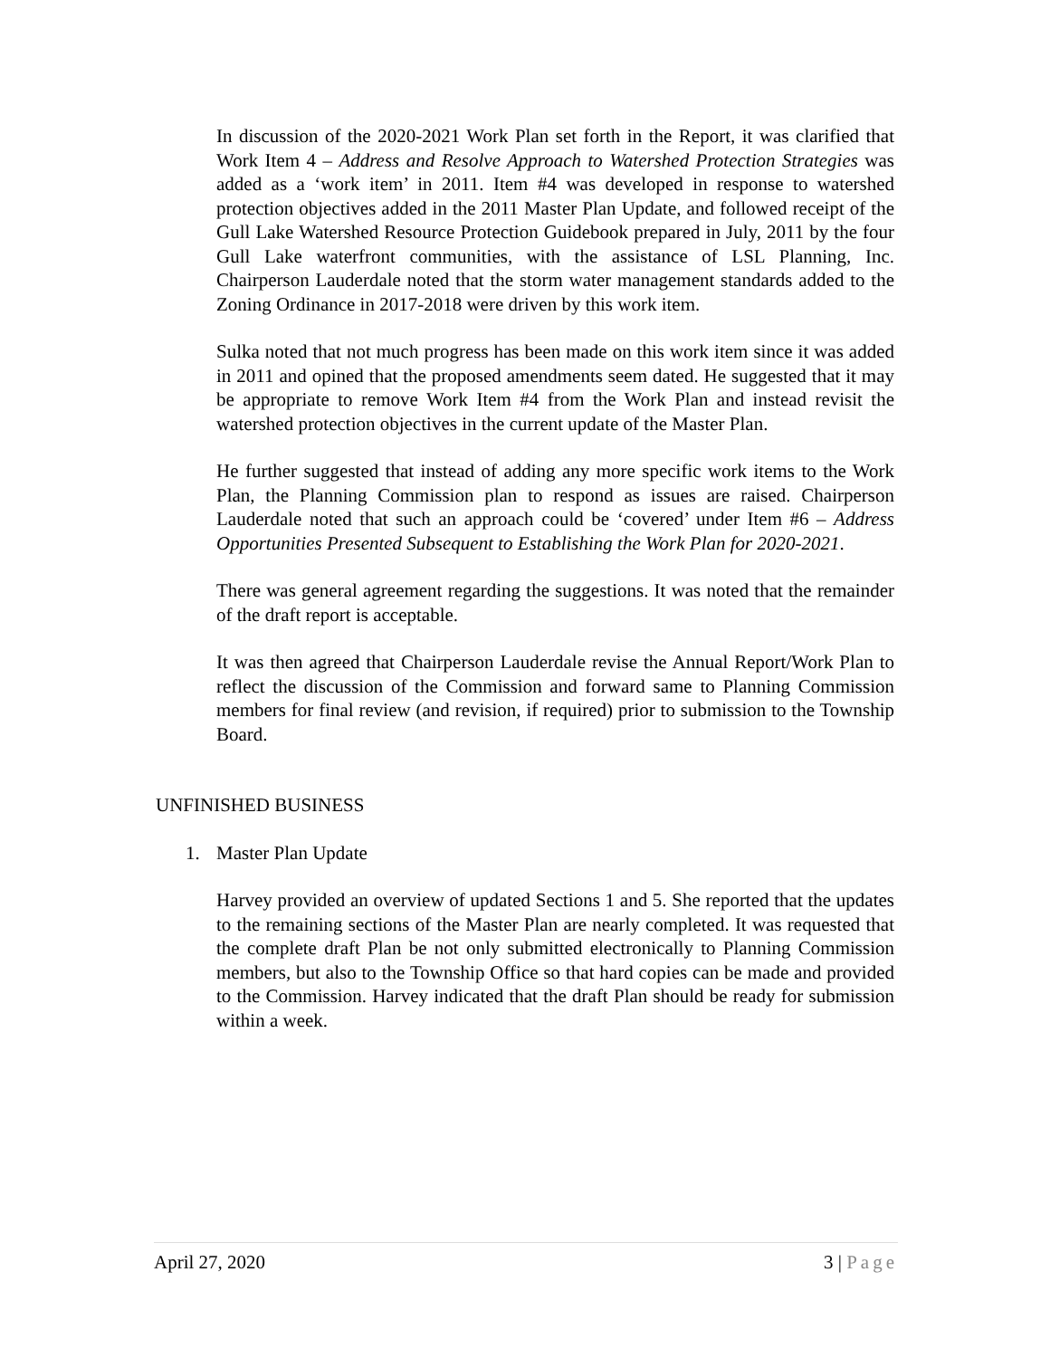In discussion of the 2020-2021 Work Plan set forth in the Report, it was clarified that Work Item 4 – Address and Resolve Approach to Watershed Protection Strategies was added as a ‘work item’ in 2011. Item #4 was developed in response to watershed protection objectives added in the 2011 Master Plan Update, and followed receipt of the Gull Lake Watershed Resource Protection Guidebook prepared in July, 2011 by the four Gull Lake waterfront communities, with the assistance of LSL Planning, Inc. Chairperson Lauderdale noted that the storm water management standards added to the Zoning Ordinance in 2017-2018 were driven by this work item.
Sulka noted that not much progress has been made on this work item since it was added in 2011 and opined that the proposed amendments seem dated. He suggested that it may be appropriate to remove Work Item #4 from the Work Plan and instead revisit the watershed protection objectives in the current update of the Master Plan.
He further suggested that instead of adding any more specific work items to the Work Plan, the Planning Commission plan to respond as issues are raised. Chairperson Lauderdale noted that such an approach could be ‘covered’ under Item #6 – Address Opportunities Presented Subsequent to Establishing the Work Plan for 2020-2021.
There was general agreement regarding the suggestions. It was noted that the remainder of the draft report is acceptable.
It was then agreed that Chairperson Lauderdale revise the Annual Report/Work Plan to reflect the discussion of the Commission and forward same to Planning Commission members for final review (and revision, if required) prior to submission to the Township Board.
UNFINISHED BUSINESS
1. Master Plan Update
Harvey provided an overview of updated Sections 1 and 5. She reported that the updates to the remaining sections of the Master Plan are nearly completed. It was requested that the complete draft Plan be not only submitted electronically to Planning Commission members, but also to the Township Office so that hard copies can be made and provided to the Commission. Harvey indicated that the draft Plan should be ready for submission within a week.
April 27, 2020 3 | Page